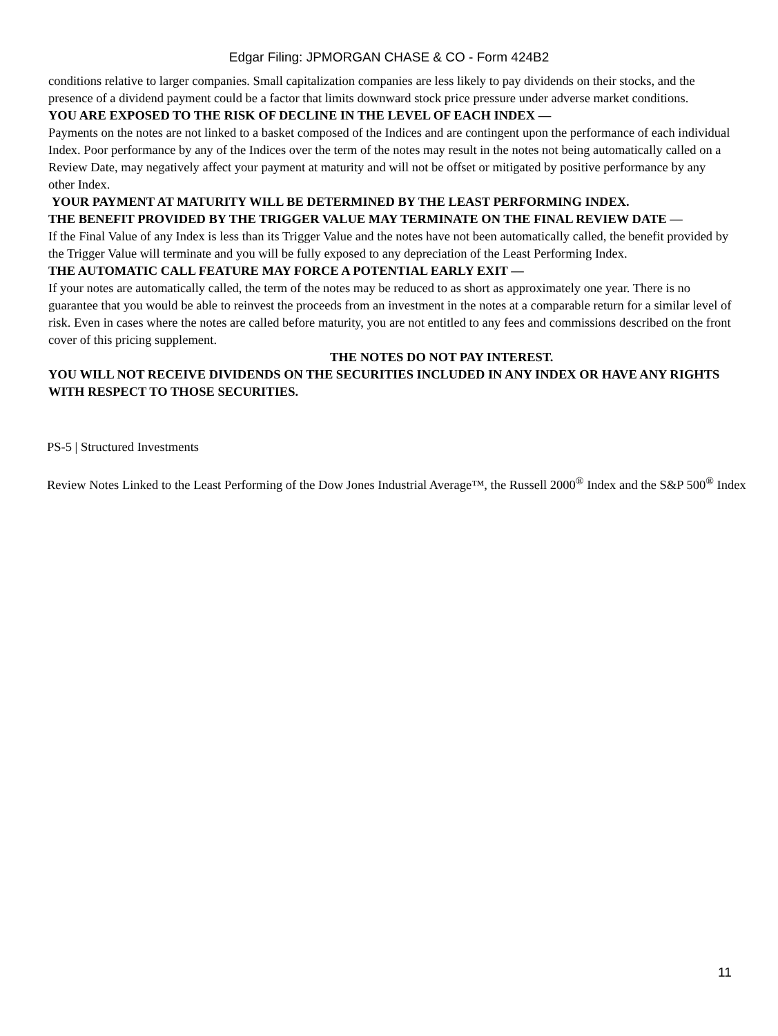Edgar Filing: JPMORGAN CHASE & CO - Form 424B2
conditions relative to larger companies. Small capitalization companies are less likely to pay dividends on their stocks, and the presence of a dividend payment could be a factor that limits downward stock price pressure under adverse market conditions.
YOU ARE EXPOSED TO THE RISK OF DECLINE IN THE LEVEL OF EACH INDEX —
Payments on the notes are not linked to a basket composed of the Indices and are contingent upon the performance of each individual Index. Poor performance by any of the Indices over the term of the notes may result in the notes not being automatically called on a Review Date, may negatively affect your payment at maturity and will not be offset or mitigated by positive performance by any other Index.
YOUR PAYMENT AT MATURITY WILL BE DETERMINED BY THE LEAST PERFORMING INDEX.
THE BENEFIT PROVIDED BY THE TRIGGER VALUE MAY TERMINATE ON THE FINAL REVIEW DATE —
If the Final Value of any Index is less than its Trigger Value and the notes have not been automatically called, the benefit provided by the Trigger Value will terminate and you will be fully exposed to any depreciation of the Least Performing Index.
THE AUTOMATIC CALL FEATURE MAY FORCE A POTENTIAL EARLY EXIT —
If your notes are automatically called, the term of the notes may be reduced to as short as approximately one year. There is no guarantee that you would be able to reinvest the proceeds from an investment in the notes at a comparable return for a similar level of risk. Even in cases where the notes are called before maturity, you are not entitled to any fees and commissions described on the front cover of this pricing supplement.
THE NOTES DO NOT PAY INTEREST.
YOU WILL NOT RECEIVE DIVIDENDS ON THE SECURITIES INCLUDED IN ANY INDEX OR HAVE ANY RIGHTS WITH RESPECT TO THOSE SECURITIES.
PS-5 | Structured Investments
Review Notes Linked to the Least Performing of the Dow Jones Industrial Average™, the Russell 2000<sup>®</sup> Index and the S&P 500<sup>®</sup> Index
11